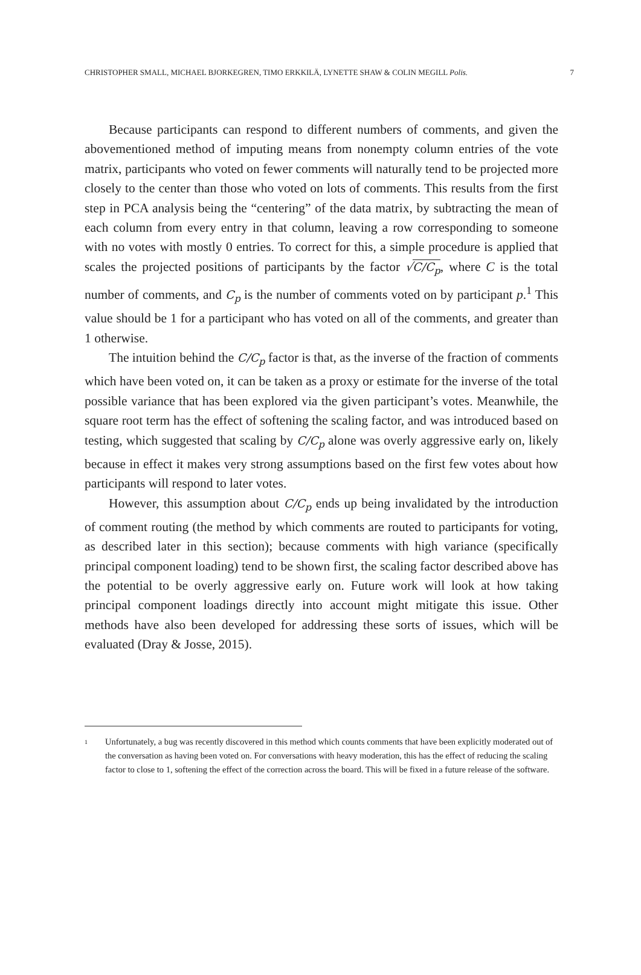CHRISTOPHER SMALL, MICHAEL BJORKEGREN, TIMO ERKKILÄ, LYNETTE SHAW & COLIN MEGILL Polis.
7
Because participants can respond to different numbers of comments, and given the abovementioned method of imputing means from nonempty column entries of the vote matrix, participants who voted on fewer comments will naturally tend to be projected more closely to the center than those who voted on lots of comments. This results from the first step in PCA analysis being the “centering” of the data matrix, by subtracting the mean of each column from every entry in that column, leaving a row corresponding to someone with no votes with mostly 0 entries. To correct for this, a simple procedure is applied that scales the projected positions of participants by the factor √C/C<sub>p</sub>, where C is the total number of comments, and C<sub>p</sub> is the number of comments voted on by participant p.<sup>1</sup> This value should be 1 for a participant who has voted on all of the comments, and greater than 1 otherwise.
The intuition behind the C/C<sub>p</sub> factor is that, as the inverse of the fraction of comments which have been voted on, it can be taken as a proxy or estimate for the inverse of the total possible variance that has been explored via the given participant’s votes. Meanwhile, the square root term has the effect of softening the scaling factor, and was introduced based on testing, which suggested that scaling by C/C<sub>p</sub> alone was overly aggressive early on, likely because in effect it makes very strong assumptions based on the first few votes about how participants will respond to later votes.
However, this assumption about C/C<sub>p</sub> ends up being invalidated by the introduction of comment routing (the method by which comments are routed to participants for voting, as described later in this section); because comments with high variance (specifically principal component loading) tend to be shown first, the scaling factor described above has the potential to be overly aggressive early on. Future work will look at how taking principal component loadings directly into account might mitigate this issue. Other methods have also been developed for addressing these sorts of issues, which will be evaluated (Dray & Josse, 2015).
1
Unfortunately, a bug was recently discovered in this method which counts comments that have been explicitly moderated out of the conversation as having been voted on. For conversations with heavy moderation, this has the effect of reducing the scaling factor to close to 1, softening the effect of the correction across the board. This will be fixed in a future release of the software.